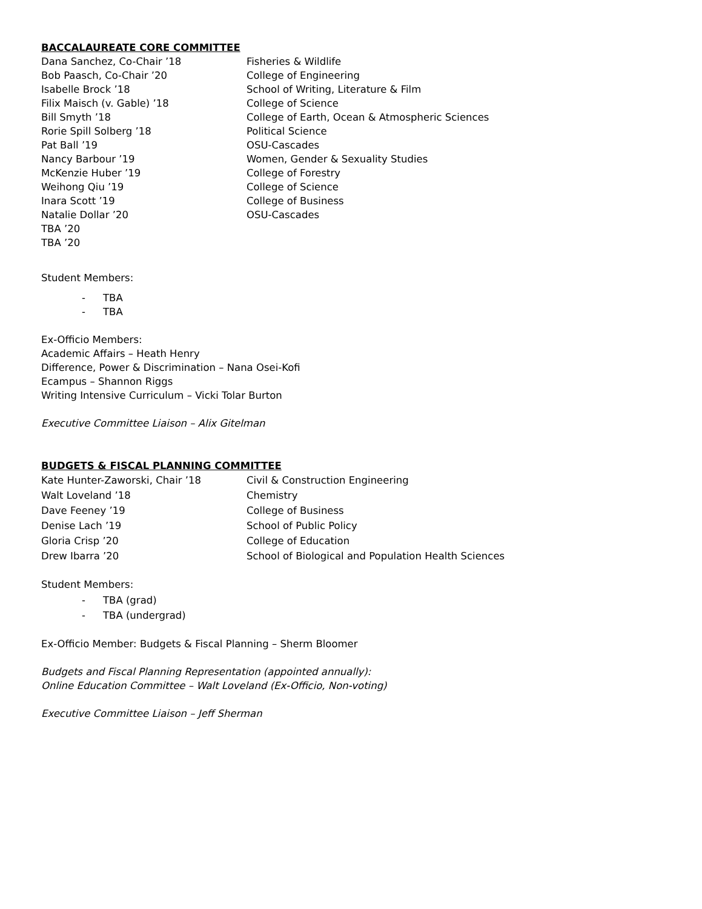BACCALAUREATE CORE COMMITTEE
| Dana Sanchez, Co-Chair ’18 | Fisheries & Wildlife |
| Bob Paasch, Co-Chair ’20 | College of Engineering |
| Isabelle Brock ’18 | School of Writing, Literature & Film |
| Filix Maisch (v. Gable) ’18 | College of Science |
| Bill Smyth ’18 | College of Earth, Ocean & Atmospheric Sciences |
| Rorie Spill Solberg ’18 | Political Science |
| Pat Ball ’19 | OSU-Cascades |
| Nancy Barbour ’19 | Women, Gender & Sexuality Studies |
| McKenzie Huber ’19 | College of Forestry |
| Weihong Qiu ’19 | College of Science |
| Inara Scott ’19 | College of Business |
| Natalie Dollar ’20 | OSU-Cascades |
| TBA ’20 | |
| TBA ’20 | |
Student Members:
- TBA
- TBA
Ex-Officio Members:
Academic Affairs – Heath Henry
Difference, Power & Discrimination – Nana Osei-Kofi
Ecampus – Shannon Riggs
Writing Intensive Curriculum – Vicki Tolar Burton
Executive Committee Liaison – Alix Gitelman
BUDGETS & FISCAL PLANNING COMMITTEE
| Kate Hunter-Zaworski, Chair ’18 | Civil & Construction Engineering |
| Walt Loveland ’18 | Chemistry |
| Dave Feeney ’19 | College of Business |
| Denise Lach ’19 | School of Public Policy |
| Gloria Crisp ’20 | College of Education |
| Drew Ibarra ’20 | School of Biological and Population Health Sciences |
Student Members:
- TBA (grad)
- TBA (undergrad)
Ex-Officio Member: Budgets & Fiscal Planning – Sherm Bloomer
Budgets and Fiscal Planning Representation (appointed annually):
Online Education Committee – Walt Loveland (Ex-Officio, Non-voting)
Executive Committee Liaison – Jeff Sherman